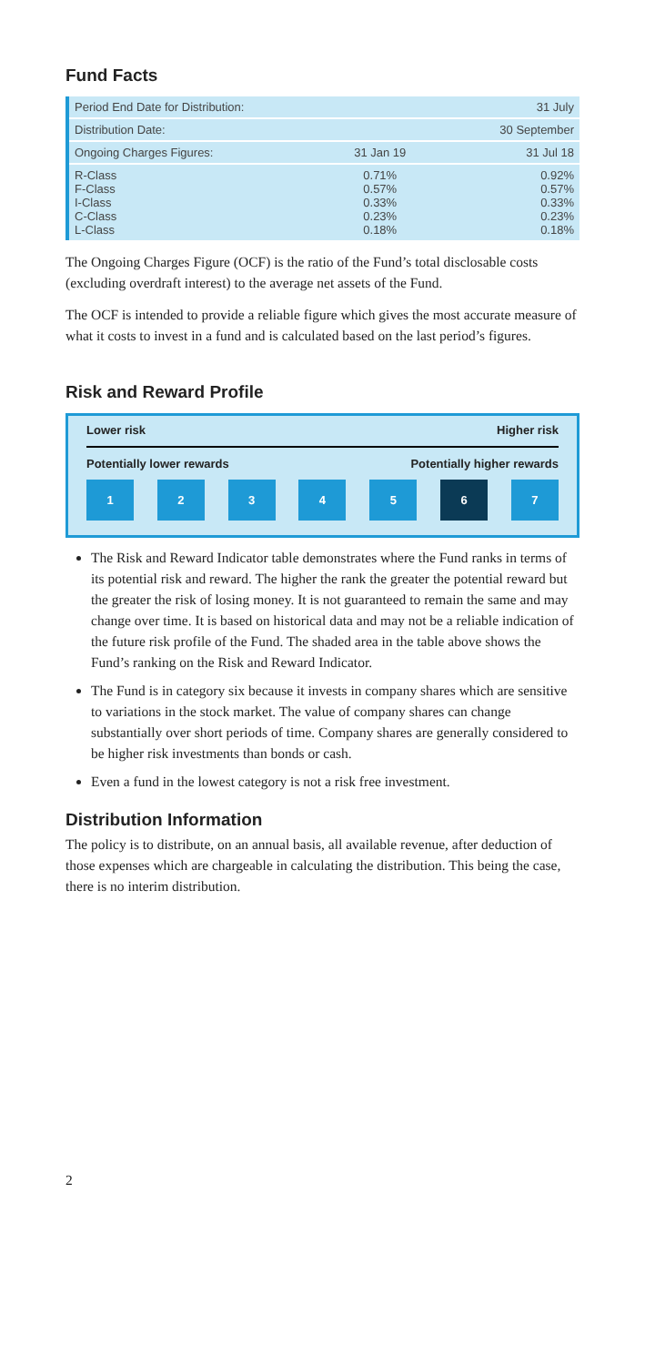Fund Facts
| Period End Date for Distribution: | | 31 July |
| Distribution Date: | | 30 September |
| Ongoing Charges Figures: | 31 Jan 19 | 31 Jul 18 |
| R-Class F-Class I-Class C-Class L-Class | 0.71% 0.57% 0.33% 0.23% 0.18% | 0.92% 0.57% 0.33% 0.23% 0.18% |
The Ongoing Charges Figure (OCF) is the ratio of the Fund’s total disclosable costs (excluding overdraft interest) to the average net assets of the Fund.
The OCF is intended to provide a reliable figure which gives the most accurate measure of what it costs to invest in a fund and is calculated based on the last period’s figures.
Risk and Reward Profile
Lower risk Higher risk
Potentially lower rewards Potentially higher rewards
1 2 3 4 5 6 7
The Risk and Reward Indicator table demonstrates where the Fund ranks in terms of its potential risk and reward. The higher the rank the greater the potential reward but the greater the risk of losing money. It is not guaranteed to remain the same and may change over time. It is based on historical data and may not be a reliable indication of the future risk profile of the Fund. The shaded area in the table above shows the Fund’s ranking on the Risk and Reward Indicator.
The Fund is in category six because it invests in company shares which are sensitive to variations in the stock market. The value of company shares can change substantially over short periods of time. Company shares are generally considered to be higher risk investments than bonds or cash.
Even a fund in the lowest category is not a risk free investment.
Distribution Information
The policy is to distribute, on an annual basis, all available revenue, after deduction of those expenses which are chargeable in calculating the distribution. This being the case, there is no interim distribution.
2